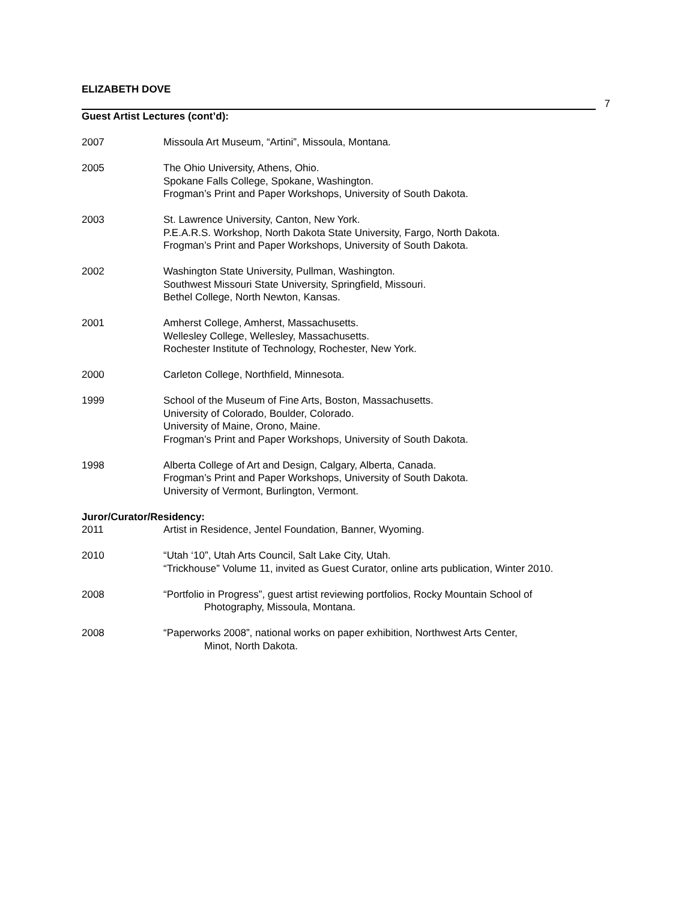ELIZABETH DOVE
7
Guest Artist Lectures (cont’d):
2007 Missoula Art Museum, “Artini”, Missoula, Montana.
2005 The Ohio University, Athens, Ohio.
Spokane Falls College, Spokane, Washington.
Frogman’s Print and Paper Workshops, University of South Dakota.
2003 St. Lawrence University, Canton, New York.
P.E.A.R.S. Workshop, North Dakota State University, Fargo, North Dakota.
Frogman’s Print and Paper Workshops, University of South Dakota.
2002 Washington State University, Pullman, Washington.
Southwest Missouri State University, Springfield, Missouri.
Bethel College, North Newton, Kansas.
2001 Amherst College, Amherst, Massachusetts.
Wellesley College, Wellesley, Massachusetts.
Rochester Institute of Technology, Rochester, New York.
2000 Carleton College, Northfield, Minnesota.
1999 School of the Museum of Fine Arts, Boston, Massachusetts.
University of Colorado, Boulder, Colorado.
University of Maine, Orono, Maine.
Frogman’s Print and Paper Workshops, University of South Dakota.
1998 Alberta College of Art and Design, Calgary, Alberta, Canada.
Frogman’s Print and Paper Workshops, University of South Dakota.
University of Vermont, Burlington, Vermont.
Juror/Curator/Residency:
2011 Artist in Residence, Jentel Foundation, Banner, Wyoming.
2010 “Utah ‘10”, Utah Arts Council, Salt Lake City, Utah.
“Trickhouse” Volume 11, invited as Guest Curator, online arts publication, Winter 2010.
2008 “Portfolio in Progress”, guest artist reviewing portfolios, Rocky Mountain School of
Photography, Missoula, Montana.
2008 “Paperworks 2008”, national works on paper exhibition, Northwest Arts Center,
Minot, North Dakota.